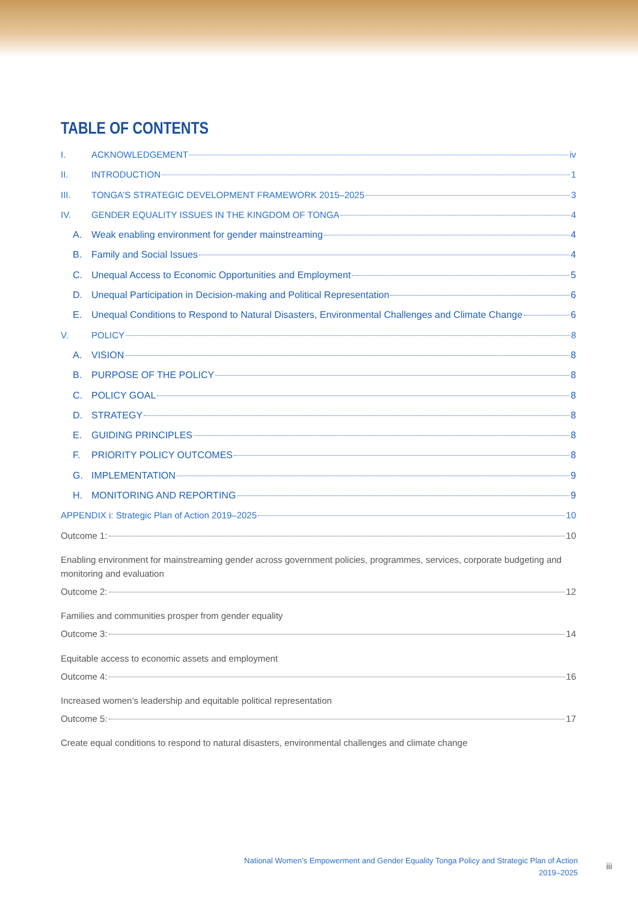TABLE OF CONTENTS
I. ACKNOWLEDGEMENT iv
II. INTRODUCTION 1
III. TONGA’S STRATEGIC DEVELOPMENT FRAMEWORK 2015–2025 3
IV. GENDER EQUALITY ISSUES IN THE KINGDOM OF TONGA 4
A. Weak enabling environment for gender mainstreaming 4
B. Family and Social Issues 4
C. Unequal Access to Economic Opportunities and Employment 5
D. Unequal Participation in Decision-making and Political Representation 6
E. Unequal Conditions to Respond to Natural Disasters, Environmental Challenges and Climate Change 6
V. POLICY 8
A. VISION 8
B. PURPOSE OF THE POLICY 8
C. POLICY GOAL 8
D. STRATEGY 8
E. GUIDING PRINCIPLES 8
F. PRIORITY POLICY OUTCOMES 8
G. IMPLEMENTATION 9
H. MONITORING AND REPORTING 9
APPENDIX i: Strategic Plan of Action 2019–2025 10
Outcome 1: 10
Enabling environment for mainstreaming gender across government policies, programmes, services, corporate budgeting and monitoring and evaluation
Outcome 2: 12
Families and communities prosper from gender equality
Outcome 3: 14
Equitable access to economic assets and employment
Outcome 4: 16
Increased women’s leadership and equitable political representation
Outcome 5: 17
Create equal conditions to respond to natural disasters, environmental challenges and climate change
National Women’s Empowerment and Gender Equality Tonga Policy and Strategic Plan of Action
2019–2025
iii